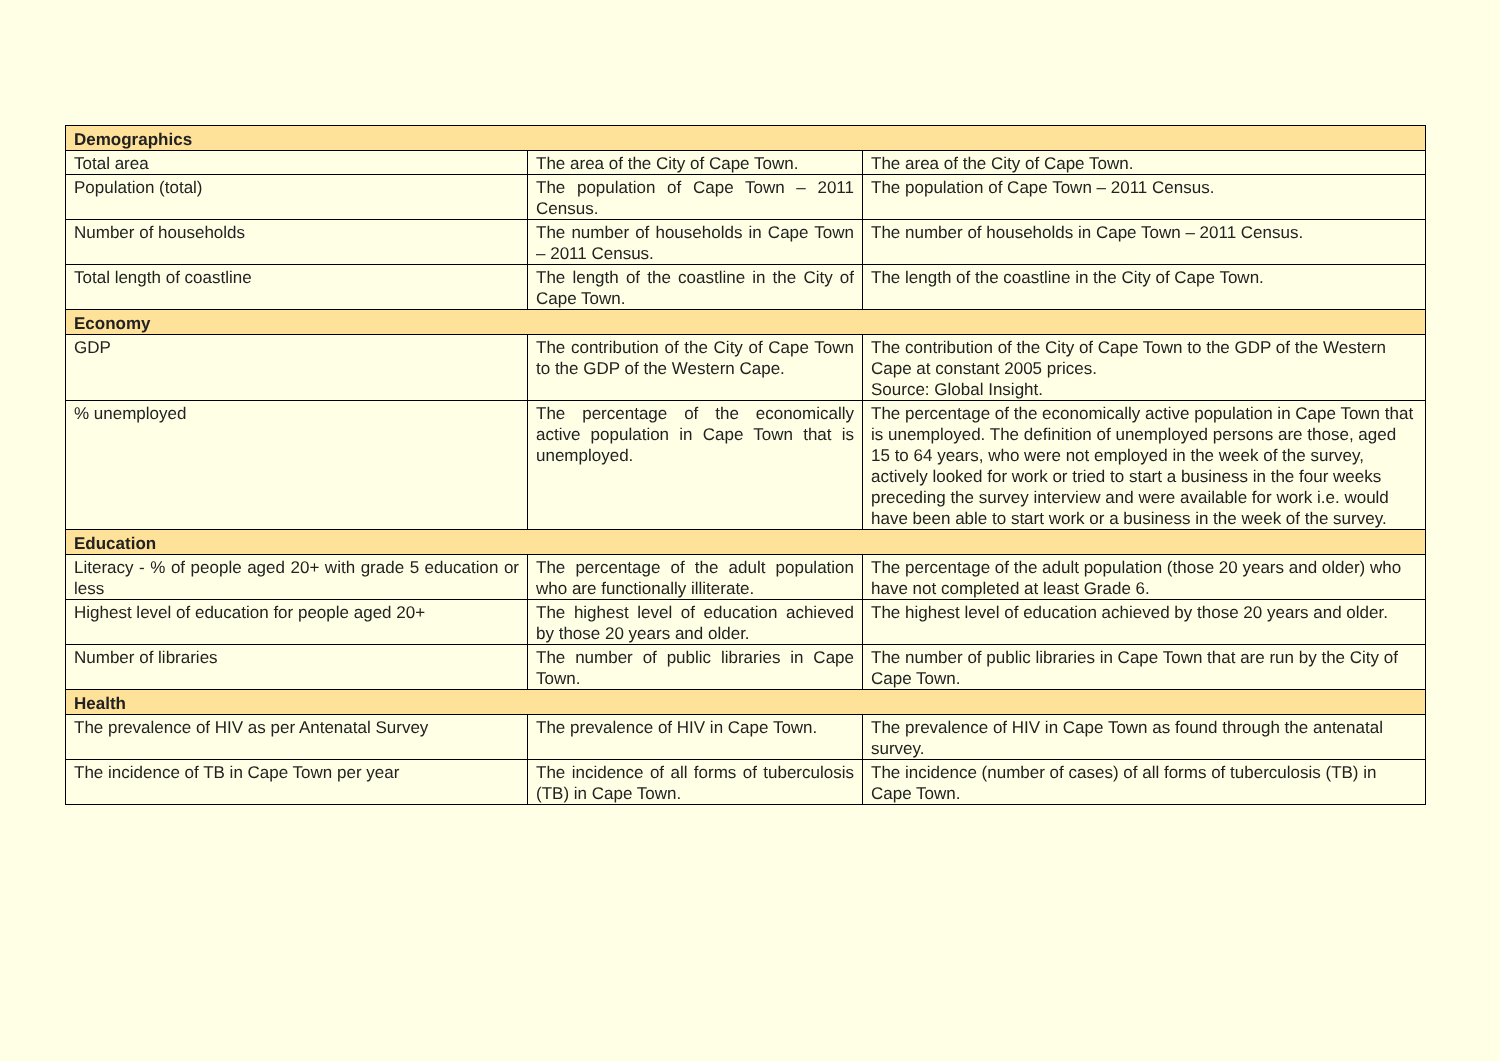| Demographics | | |
| --- | --- | --- |
| Total area | The area of the City of Cape Town. | The area of the City of Cape Town. |
| Population (total) | The population of Cape Town – 2011 Census. | The population of Cape Town – 2011 Census. |
| Number of households | The number of households in Cape Town – 2011 Census. | The number of households in Cape Town – 2011 Census. |
| Total length of coastline | The length of the coastline in the City of Cape Town. | The length of the coastline in the City of Cape Town. |
| Economy | | |
| GDP | The contribution of the City of Cape Town to the GDP of the Western Cape. | The contribution of the City of Cape Town to the GDP of the Western Cape at constant 2005 prices. Source: Global Insight. |
| % unemployed | The percentage of the economically active population in Cape Town that is unemployed. | The percentage of the economically active population in Cape Town that is unemployed. The definition of unemployed persons are those, aged 15 to 64 years, who were not employed in the week of the survey, actively looked for work or tried to start a business in the four weeks preceding the survey interview and were available for work i.e. would have been able to start work or a business in the week of the survey. |
| Education | | |
| Literacy - % of people aged 20+ with grade 5 education or less | The percentage of the adult population who are functionally illiterate. | The percentage of the adult population (those 20 years and older) who have not completed at least Grade 6. |
| Highest level of education for people aged 20+ | The highest level of education achieved by those 20 years and older. | The highest level of education achieved by those 20 years and older. |
| Number of libraries | The number of public libraries in Cape Town. | The number of public libraries in Cape Town that are run by the City of Cape Town. |
| Health | | |
| The prevalence of HIV as per Antenatal Survey | The prevalence of HIV in Cape Town. | The prevalence of HIV in Cape Town as found through the antenatal survey. |
| The incidence of TB in Cape Town per year | The incidence of all forms of tuberculosis (TB) in Cape Town. | The incidence (number of cases) of all forms of tuberculosis (TB) in Cape Town. |